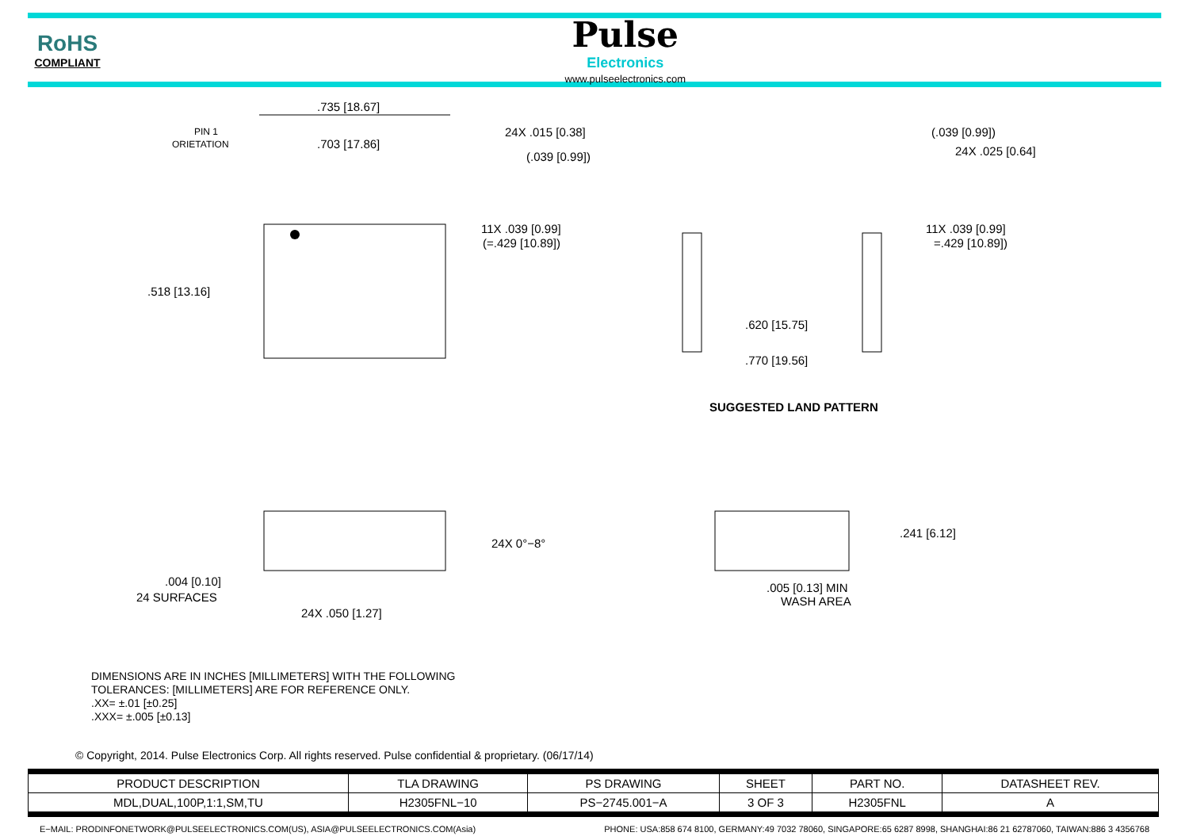RoHS
COMPLIANT
Pulse
Electronics
www.pulseelectronics.com
.735 [18.67]
.703 [17.86]
PIN 1
ORIETATION
.518 [13.16]
24X .015 [0.38]
(.039 [0.99])
11X .039 [0.99]
(=.429 [10.89])
(.039 [0.99])
24X .025 [0.64]
11X .039 [0.99]
=.429 [10.89])
.620 [15.75]
.770 [19.56]
SUGGESTED LAND PATTERN
24X 0°−8°
.004 [0.10]
24 SURFACES
24X .050 [1.27]
.241 [6.12]
.005 [0.13] MIN
WASH AREA
DIMENSIONS ARE IN INCHES [MILLIMETERS] WITH THE FOLLOWING
TOLERANCES: [MILLIMETERS] ARE FOR REFERENCE ONLY.
.XX= ±.01 [±0.25]
.XXX= ±.005 [±0.13]
© Copyright, 2014. Pulse Electronics Corp. All rights reserved. Pulse confidential & proprietary. (06/17/14)
| PRODUCT DESCRIPTION | TLA DRAWING | PS DRAWING | SHEET | PART NO. | DATASHEET REV. |
| --- | --- | --- | --- | --- | --- |
| MDL,DUAL,100P,1:1,SM,TU | H2305FNL−10 | PS−2745.001−A | 3 OF 3 | H2305FNL | A |
E−MAIL: PRODINFONETWORK@PULSEELECTRONICS.COM(US), ASIA@PULSEELECTRONICS.COM(Asia) PHONE: USA:858 674 8100, GERMANY:49 7032 78060, SINGAPORE:65 6287 8998, SHANGHAI:86 21 62787060, TAIWAN:886 3 4356768